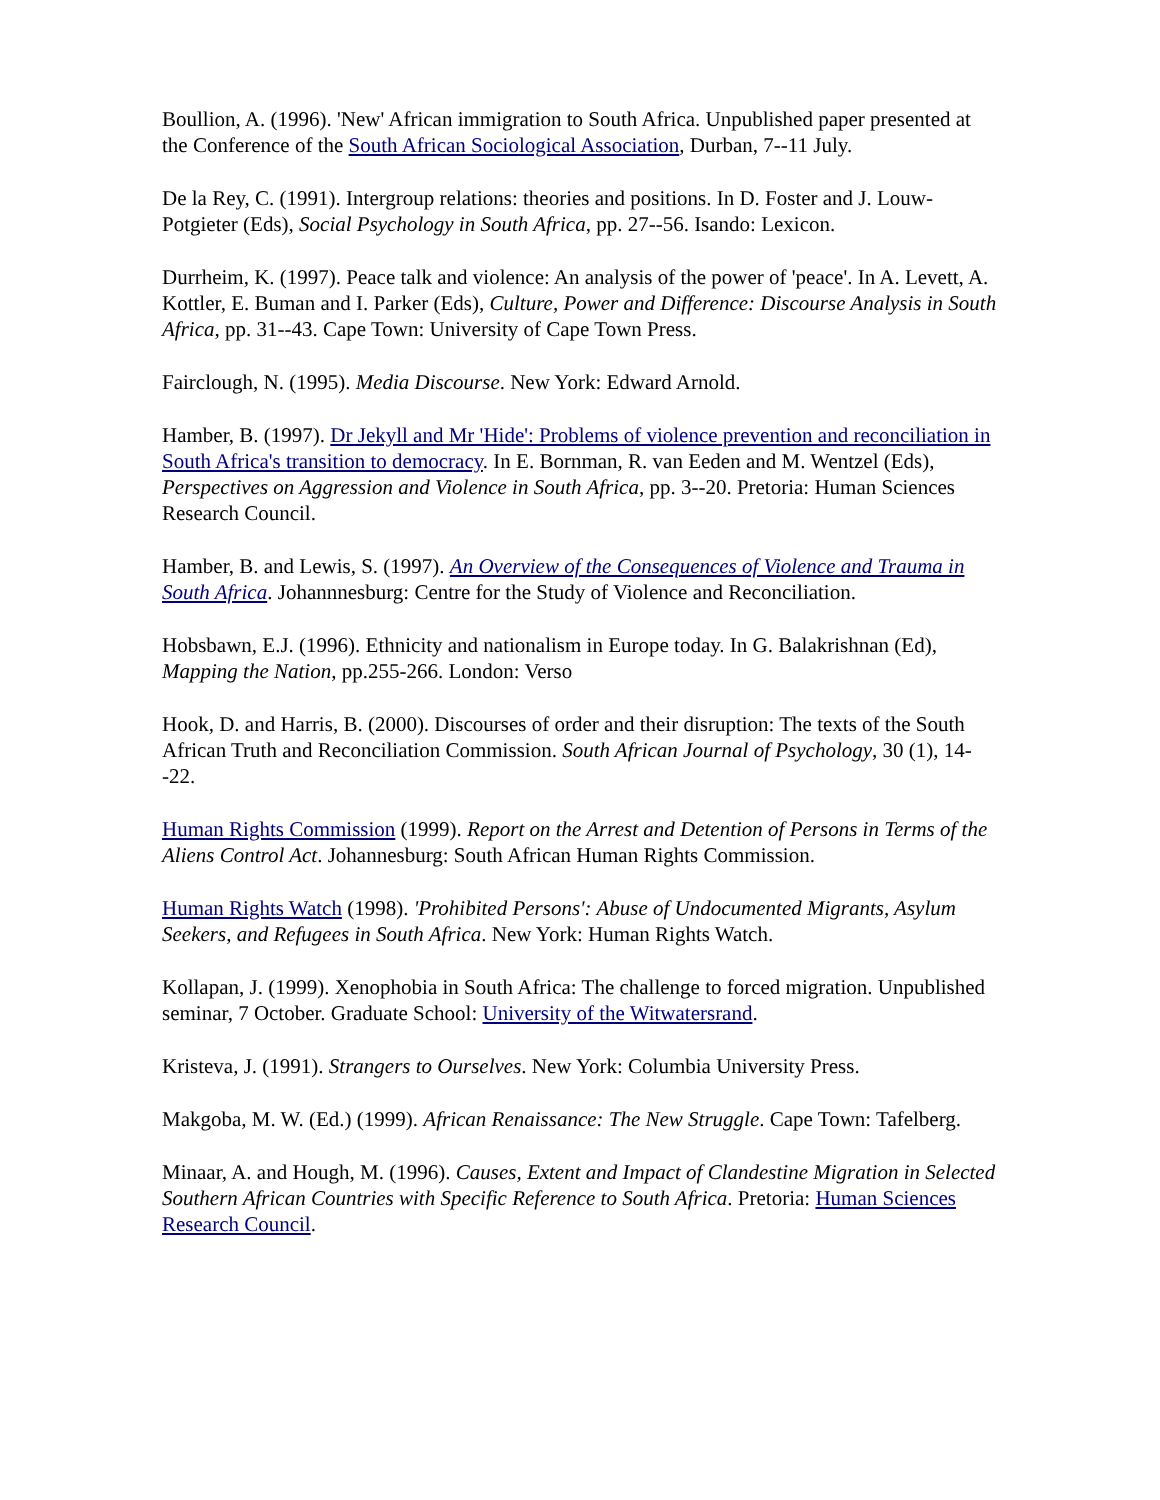Boullion, A. (1996). 'New' African immigration to South Africa. Unpublished paper presented at the Conference of the South African Sociological Association, Durban, 7--11 July.
De la Rey, C. (1991). Intergroup relations: theories and positions. In D. Foster and J. Louw-Potgieter (Eds), Social Psychology in South Africa, pp. 27--56. Isando: Lexicon.
Durrheim, K. (1997). Peace talk and violence: An analysis of the power of 'peace'. In A. Levett, A. Kottler, E. Buman and I. Parker (Eds), Culture, Power and Difference: Discourse Analysis in South Africa, pp. 31--43. Cape Town: University of Cape Town Press.
Fairclough, N. (1995). Media Discourse. New York: Edward Arnold.
Hamber, B. (1997). Dr Jekyll and Mr 'Hide': Problems of violence prevention and reconciliation in South Africa's transition to democracy. In E. Bornman, R. van Eeden and M. Wentzel (Eds), Perspectives on Aggression and Violence in South Africa, pp. 3--20. Pretoria: Human Sciences Research Council.
Hamber, B. and Lewis, S. (1997). An Overview of the Consequences of Violence and Trauma in South Africa. Johannnesburg: Centre for the Study of Violence and Reconciliation.
Hobsbawn, E.J. (1996). Ethnicity and nationalism in Europe today. In G. Balakrishnan (Ed), Mapping the Nation, pp.255-266. London: Verso
Hook, D. and Harris, B. (2000). Discourses of order and their disruption: The texts of the South African Truth and Reconciliation Commission. South African Journal of Psychology, 30 (1), 14--22.
Human Rights Commission (1999). Report on the Arrest and Detention of Persons in Terms of the Aliens Control Act. Johannesburg: South African Human Rights Commission.
Human Rights Watch (1998). 'Prohibited Persons': Abuse of Undocumented Migrants, Asylum Seekers, and Refugees in South Africa. New York: Human Rights Watch.
Kollapan, J. (1999). Xenophobia in South Africa: The challenge to forced migration. Unpublished seminar, 7 October. Graduate School: University of the Witwatersrand.
Kristeva, J. (1991). Strangers to Ourselves. New York: Columbia University Press.
Makgoba, M. W. (Ed.) (1999). African Renaissance: The New Struggle. Cape Town: Tafelberg.
Minaar, A. and Hough, M. (1996). Causes, Extent and Impact of Clandestine Migration in Selected Southern African Countries with Specific Reference to South Africa. Pretoria: Human Sciences Research Council.